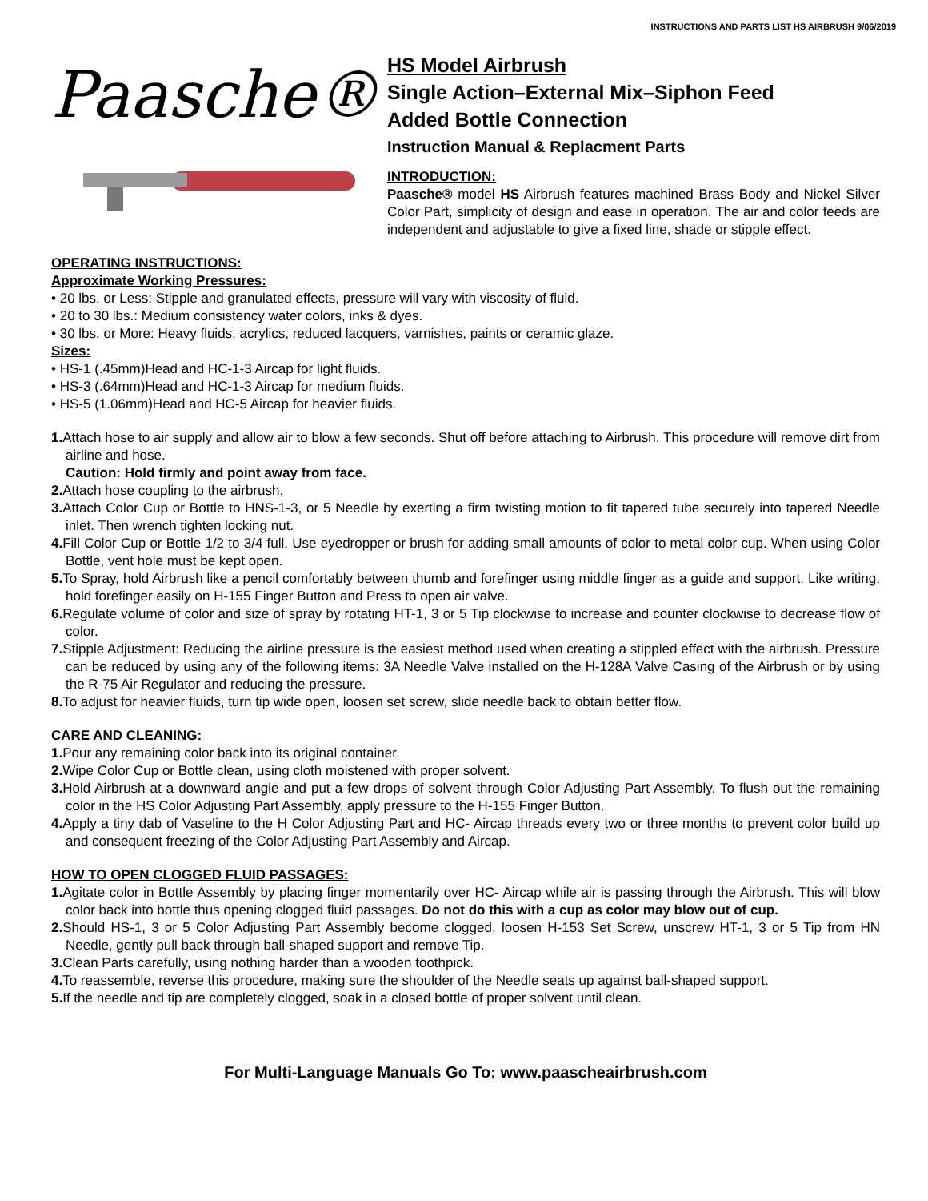INSTRUCTIONS AND PARTS LIST HS AIRBRUSH 9/06/2019
Paasche®
HS Model Airbrush
Single Action–External Mix–Siphon Feed
Added Bottle Connection
Instruction Manual & Replacment Parts
INTRODUCTION:
Paasche® model HS Airbrush features machined Brass Body and Nickel Silver Color Part, simplicity of design and ease in operation. The air and color feeds are independent and adjustable to give a fixed line, shade or stipple effect.
OPERATING INSTRUCTIONS:
Approximate Working Pressures:
• 20 lbs. or Less: Stipple and granulated effects, pressure will vary with viscosity of fluid.
• 20 to 30 lbs.: Medium consistency water colors, inks & dyes.
• 30 lbs. or More: Heavy fluids, acrylics, reduced lacquers, varnishes, paints or ceramic glaze.
Sizes:
• HS-1 (.45mm)Head and HC-1-3 Aircap for light fluids.
• HS-3 (.64mm)Head and HC-1-3 Aircap for medium fluids.
• HS-5 (1.06mm)Head and HC-5 Aircap for heavier fluids.
1. Attach hose to air supply and allow air to blow a few seconds. Shut off before attaching to Airbrush. This procedure will remove dirt from airline and hose.
Caution: Hold firmly and point away from face.
2. Attach hose coupling to the airbrush.
3. Attach Color Cup or Bottle to HNS-1-3, or 5 Needle by exerting a firm twisting motion to fit tapered tube securely into tapered Needle inlet. Then wrench tighten locking nut.
4. Fill Color Cup or Bottle 1/2 to 3/4 full. Use eyedropper or brush for adding small amounts of color to metal color cup. When using Color Bottle, vent hole must be kept open.
5. To Spray, hold Airbrush like a pencil comfortably between thumb and forefinger using middle finger as a guide and support. Like writing, hold forefinger easily on H-155 Finger Button and Press to open air valve.
6. Regulate volume of color and size of spray by rotating HT-1, 3 or 5 Tip clockwise to increase and counter clockwise to decrease flow of color.
7. Stipple Adjustment: Reducing the airline pressure is the easiest method used when creating a stippled effect with the airbrush. Pressure can be reduced by using any of the following items: 3A Needle Valve installed on the H-128A Valve Casing of the Airbrush or by using the R-75 Air Regulator and reducing the pressure.
8. To adjust for heavier fluids, turn tip wide open, loosen set screw, slide needle back to obtain better flow.
CARE AND CLEANING:
1. Pour any remaining color back into its original container.
2. Wipe Color Cup or Bottle clean, using cloth moistened with proper solvent.
3. Hold Airbrush at a downward angle and put a few drops of solvent through Color Adjusting Part Assembly. To flush out the remaining color in the HS Color Adjusting Part Assembly, apply pressure to the H-155 Finger Button.
4. Apply a tiny dab of Vaseline to the H Color Adjusting Part and HC- Aircap threads every two or three months to prevent color build up and consequent freezing of the Color Adjusting Part Assembly and Aircap.
HOW TO OPEN CLOGGED FLUID PASSAGES:
1. Agitate color in Bottle Assembly by placing finger momentarily over HC- Aircap while air is passing through the Airbrush. This will blow color back into bottle thus opening clogged fluid passages. Do not do this with a cup as color may blow out of cup.
2. Should HS-1, 3 or 5 Color Adjusting Part Assembly become clogged, loosen H-153 Set Screw, unscrew HT-1, 3 or 5 Tip from HN Needle, gently pull back through ball-shaped support and remove Tip.
3. Clean Parts carefully, using nothing harder than a wooden toothpick.
4. To reassemble, reverse this procedure, making sure the shoulder of the Needle seats up against ball-shaped support.
5. If the needle and tip are completely clogged, soak in a closed bottle of proper solvent until clean.
For Multi-Language Manuals Go To: www.paascheairbrush.com